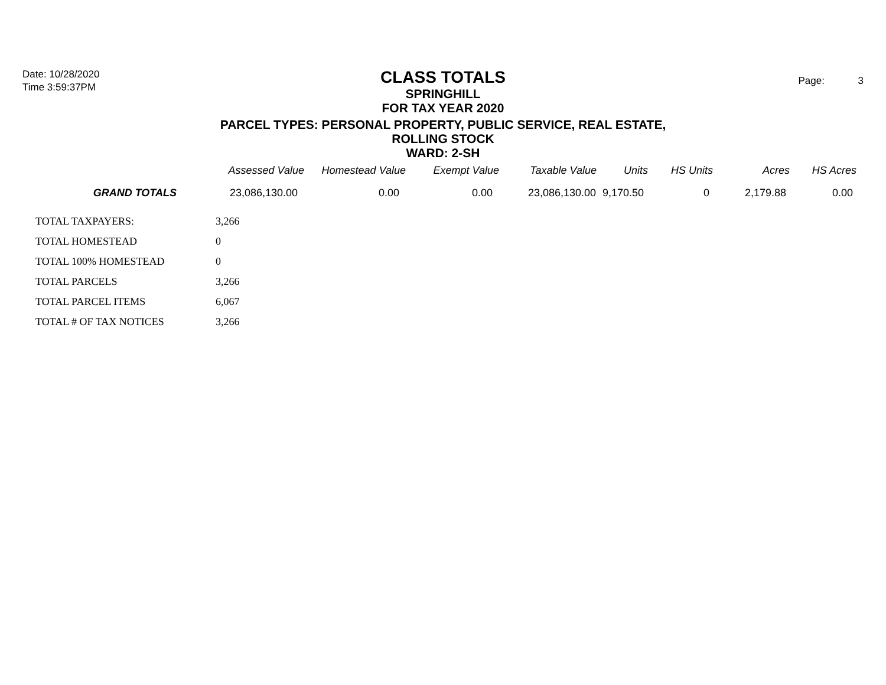Date: 10/28/2020
Time 3:59:37PM
CLASS TOTALS
SPRINGHILL
FOR TAX YEAR 2020
PARCEL TYPES: PERSONAL PROPERTY, PUBLIC SERVICE, REAL ESTATE, ROLLING STOCK
WARD: 2-SH
Page: 3
| | Assessed Value | Homestead Value | Exempt Value | Taxable Value | Units | HS Units | Acres | HS Acres |
| --- | --- | --- | --- | --- | --- | --- | --- | --- |
| GRAND TOTALS | 23,086,130.00 | 0.00 | 0.00 | 23,086,130.00 | 9,170.50 | 0 | 2,179.88 | 0.00 |
| TOTAL TAXPAYERS: | 3,266 |
| TOTAL HOMESTEAD | 0 |
| TOTAL 100% HOMESTEAD | 0 |
| TOTAL PARCELS | 3,266 |
| TOTAL PARCEL ITEMS | 6,067 |
| TOTAL # OF TAX NOTICES | 3,266 |